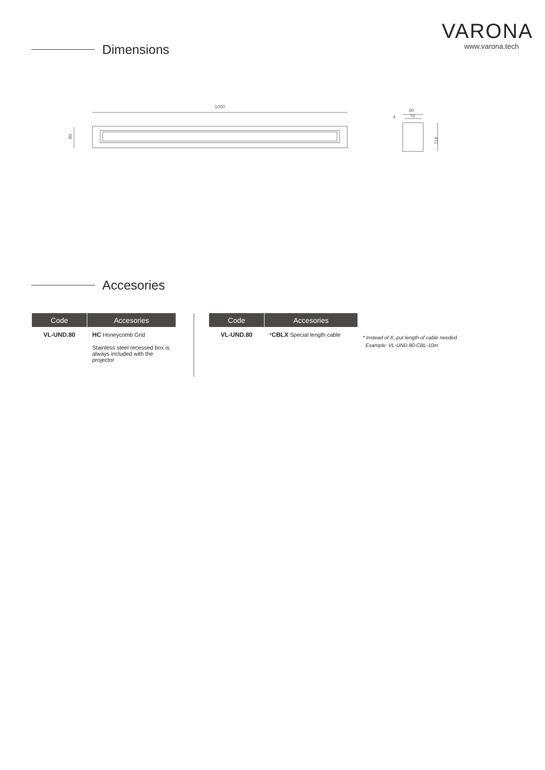VARONA
www.varona.tech
Dimensions
1000
80
80
70
4
114
Accesories
| Code | Accesories |
| --- | --- |
| VL-UND.80 | HC Honeycomb Grid Stainless steel recessed box is always included with the projector |
| Code | Accesories |
| --- | --- |
| VL-UND.80 | * CBLX Special length cable |
* Instead of X, put length of cable needed
Example: VL-UND.80-CBL-10m